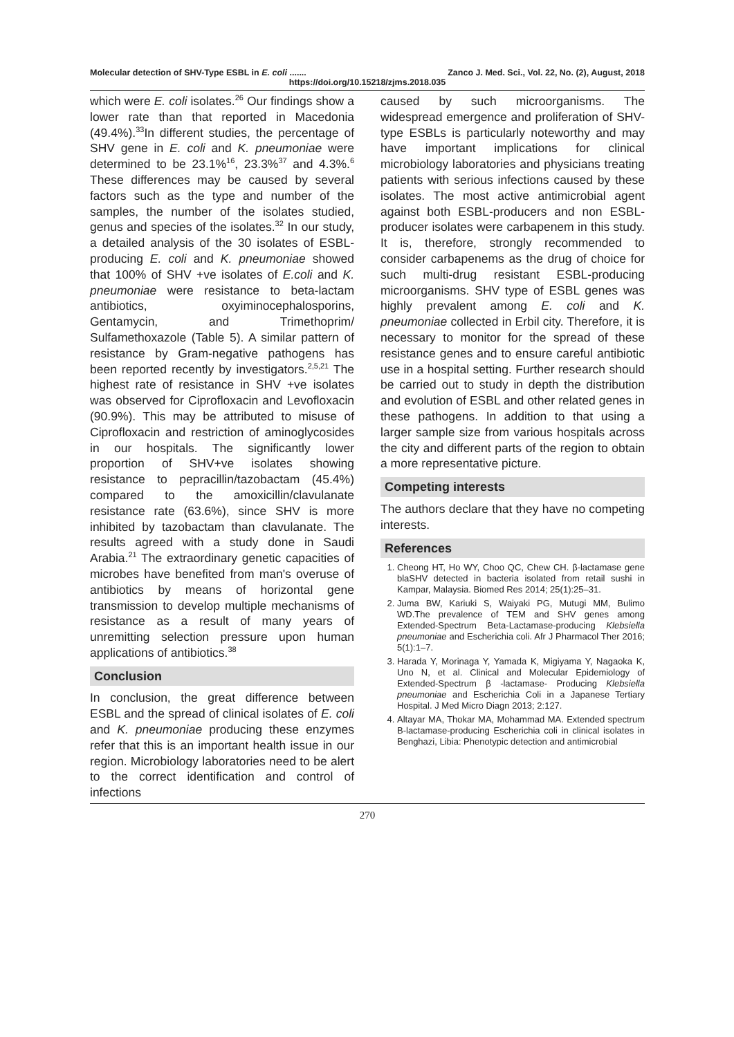Molecular detection of SHV-Type ESBL in E. coli ....... Zanco J. Med. Sci., Vol. 22, No. (2), August, 2018
https://doi.org/10.15218/zjms.2018.035
which were E. coli isolates.<sup>26</sup> Our findings show a lower rate than that reported in Macedonia (49.4%).<sup>33</sup>In different studies, the percentage of SHV gene in E. coli and K. pneumoniae were determined to be 23.1%<sup>16</sup>, 23.3%<sup>37</sup> and 4.3%.<sup>6</sup> These differences may be caused by several factors such as the type and number of the samples, the number of the isolates studied, genus and species of the isolates.<sup>32</sup> In our study, a detailed analysis of the 30 isolates of ESBL-producing E. coli and K. pneumoniae showed that 100% of SHV +ve isolates of E.coli and K. pneumoniae were resistance to beta-lactam antibiotics, oxyiminocephalosporins, Gentamycin, and Trimethoprim/ Sulfamethoxazole (Table 5). A similar pattern of resistance by Gram-negative pathogens has been reported recently by investigators.<sup>2,5,21</sup> The highest rate of resistance in SHV +ve isolates was observed for Ciprofloxacin and Levofloxacin (90.9%). This may be attributed to misuse of Ciprofloxacin and restriction of aminoglycosides in our hospitals. The significantly lower proportion of SHV+ve isolates showing resistance to pepracillin/tazobactam (45.4%) compared to the amoxicillin/clavulanate resistance rate (63.6%), since SHV is more inhibited by tazobactam than clavulanate. The results agreed with a study done in Saudi Arabia.<sup>21</sup> The extraordinary genetic capacities of microbes have benefited from man's overuse of antibiotics by means of horizontal gene transmission to develop multiple mechanisms of resistance as a result of many years of unremitting selection pressure upon human applications of antibiotics.<sup>38</sup>
Conclusion
In conclusion, the great difference between ESBL and the spread of clinical isolates of E. coli and K. pneumoniae producing these enzymes refer that this is an important health issue in our region. Microbiology laboratories need to be alert to the correct identification and control of infections
caused by such microorganisms. The widespread emergence and proliferation of SHV-type ESBLs is particularly noteworthy and may have important implications for clinical microbiology laboratories and physicians treating patients with serious infections caused by these isolates. The most active antimicrobial agent against both ESBL-producers and non ESBL-producer isolates were carbapenem in this study. It is, therefore, strongly recommended to consider carbapenems as the drug of choice for such multi-drug resistant ESBL-producing microorganisms. SHV type of ESBL genes was highly prevalent among E. coli and K. pneumoniae collected in Erbil city. Therefore, it is necessary to monitor for the spread of these resistance genes and to ensure careful antibiotic use in a hospital setting. Further research should be carried out to study in depth the distribution and evolution of ESBL and other related genes in these pathogens. In addition to that using a larger sample size from various hospitals across the city and different parts of the region to obtain a more representative picture.
Competing interests
The authors declare that they have no competing interests.
References
1. Cheong HT, Ho WY, Choo QC, Chew CH. β-lactamase gene blaSHV detected in bacteria isolated from retail sushi in Kampar, Malaysia. Biomed Res 2014; 25(1):25–31.
2. Juma BW, Kariuki S, Waiyaki PG, Mutugi MM, Bulimo WD.The prevalence of TEM and SHV genes among Extended-Spectrum Beta-Lactamase-producing Klebsiella pneumoniae and Escherichia coli. Afr J Pharmacol Ther 2016; 5(1):1–7.
3. Harada Y, Morinaga Y, Yamada K, Migiyama Y, Nagaoka K, Uno N, et al. Clinical and Molecular Epidemiology of Extended-Spectrum β -lactamase- Producing Klebsiella pneumoniae and Escherichia Coli in a Japanese Tertiary Hospital. J Med Micro Diagn 2013; 2:127.
4. Altayar MA, Thokar MA, Mohammad MA. Extended spectrum B-lactamase-producing Escherichia coli in clinical isolates in Benghazi, Libia: Phenotypic detection and antimicrobial
270